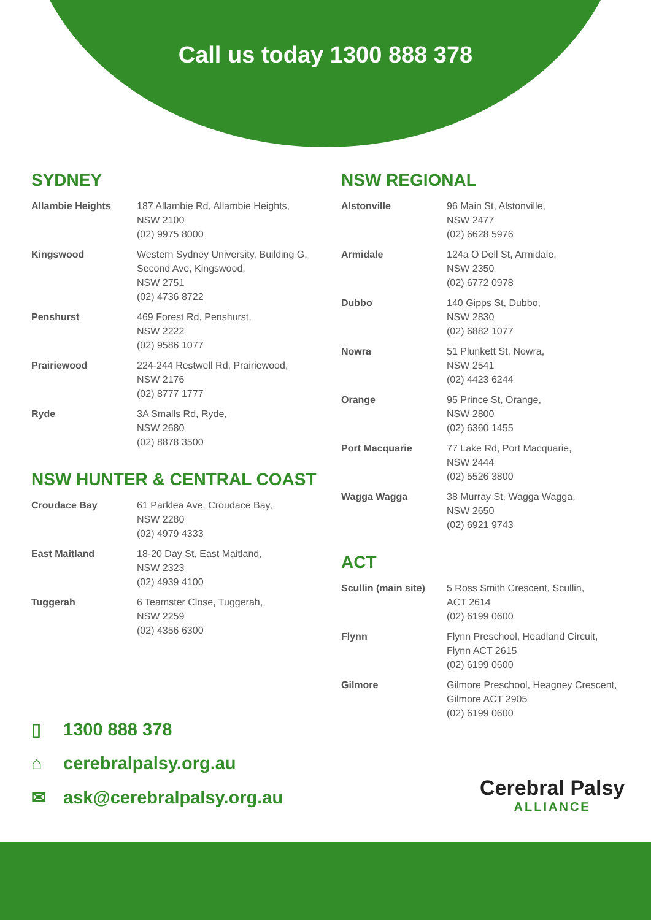Call us today 1300 888 378
SYDNEY
| Allambie Heights | 187 Allambie Rd, Allambie Heights, NSW 2100 (02) 9975 8000 |
| Kingswood | Western Sydney University, Building G, Second Ave, Kingswood, NSW 2751 (02) 4736 8722 |
| Penshurst | 469 Forest Rd, Penshurst, NSW 2222 (02) 9586 1077 |
| Prairiewood | 224-244 Restwell Rd, Prairiewood, NSW 2176 (02) 8777 1777 |
| Ryde | 3A Smalls Rd, Ryde, NSW 2680 (02) 8878 3500 |
NSW HUNTER & CENTRAL COAST
| Croudace Bay | 61 Parklea Ave, Croudace Bay, NSW 2280 (02) 4979 4333 |
| East Maitland | 18-20 Day St, East Maitland, NSW 2323 (02) 4939 4100 |
| Tuggerah | 6 Teamster Close, Tuggerah, NSW 2259 (02) 4356 6300 |
NSW REGIONAL
| Alstonville | 96 Main St, Alstonville, NSW 2477 (02) 6628 5976 |
| Armidale | 124a O’Dell St, Armidale, NSW 2350 (02) 6772 0978 |
| Dubbo | 140 Gipps St, Dubbo, NSW 2830 (02) 6882 1077 |
| Nowra | 51 Plunkett St, Nowra, NSW 2541 (02) 4423 6244 |
| Orange | 95 Prince St, Orange, NSW 2800 (02) 6360 1455 |
| Port Macquarie | 77 Lake Rd, Port Macquarie, NSW 2444 (02) 5526 3800 |
| Wagga Wagga | 38 Murray St, Wagga Wagga, NSW 2650 (02) 6921 9743 |
ACT
| Scullin (main site) | 5 Ross Smith Crescent, Scullin, ACT 2614 (02) 6199 0600 |
| Flynn | Flynn Preschool, Headland Circuit, Flynn ACT 2615 (02) 6199 0600 |
| Gilmore | Gilmore Preschool, Heagney Crescent, Gilmore ACT 2905 (02) 6199 0600 |
▯ 1300 888 378
⌂ cerebralpalsy.org.au
✉ ask@cerebralpalsy.org.au
Cerebral Palsy
ALLIANCE